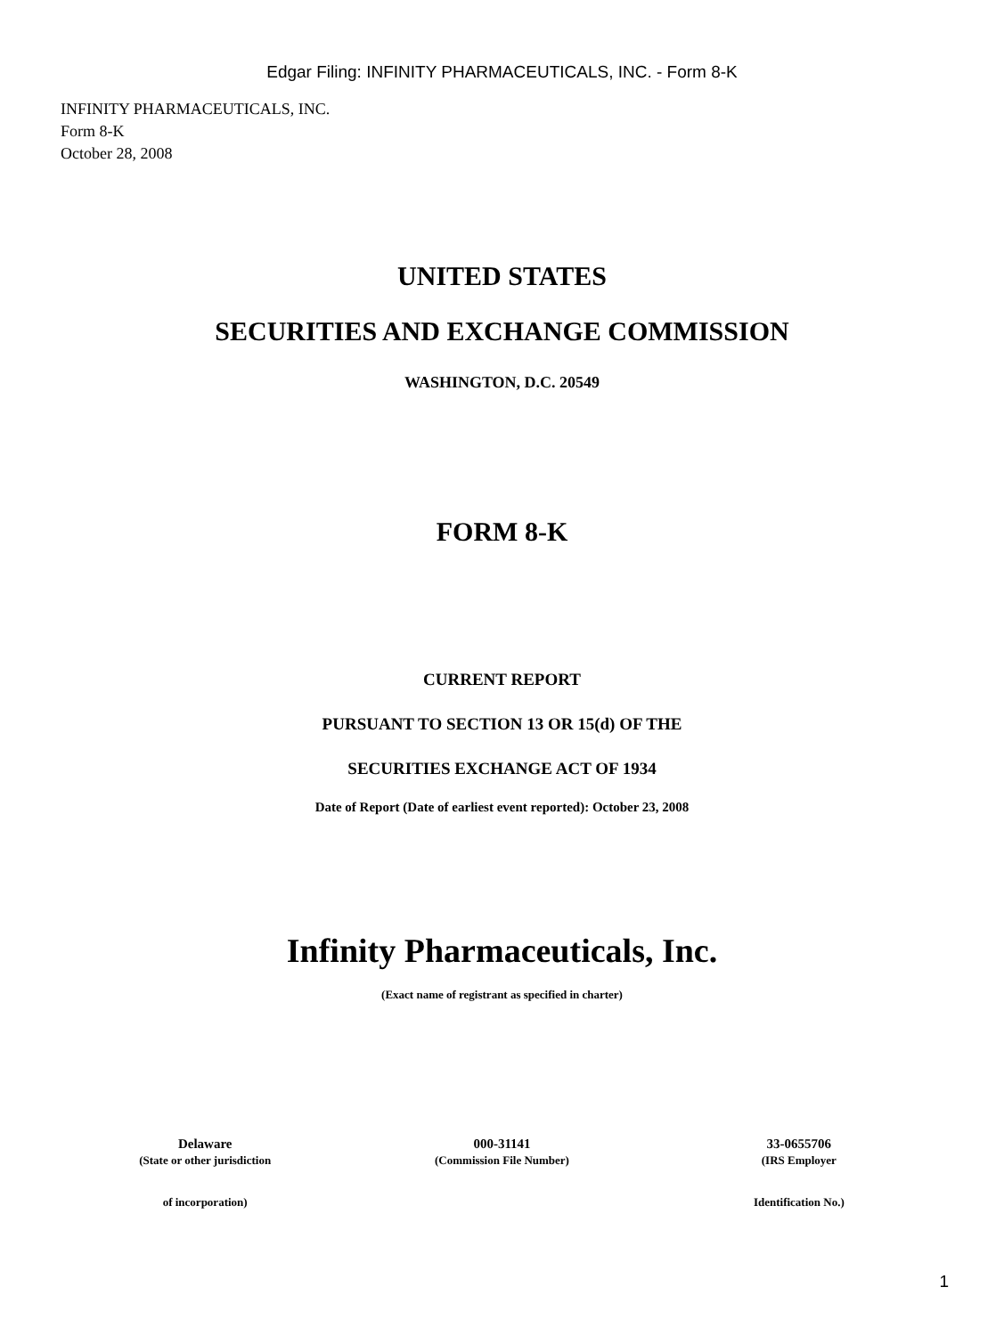Edgar Filing: INFINITY PHARMACEUTICALS, INC. - Form 8-K
INFINITY PHARMACEUTICALS, INC.
Form 8-K
October 28, 2008
UNITED STATES
SECURITIES AND EXCHANGE COMMISSION
WASHINGTON, D.C. 20549
FORM 8-K
CURRENT REPORT
PURSUANT TO SECTION 13 OR 15(d) OF THE
SECURITIES EXCHANGE ACT OF 1934
Date of Report (Date of earliest event reported): October 23, 2008
Infinity Pharmaceuticals, Inc.
(Exact name of registrant as specified in charter)
| Delaware | 000-31141 | 33-0655706 |
| (State or other jurisdiction | (Commission File Number) | (IRS Employer |
| of incorporation) | | Identification No.) |
1